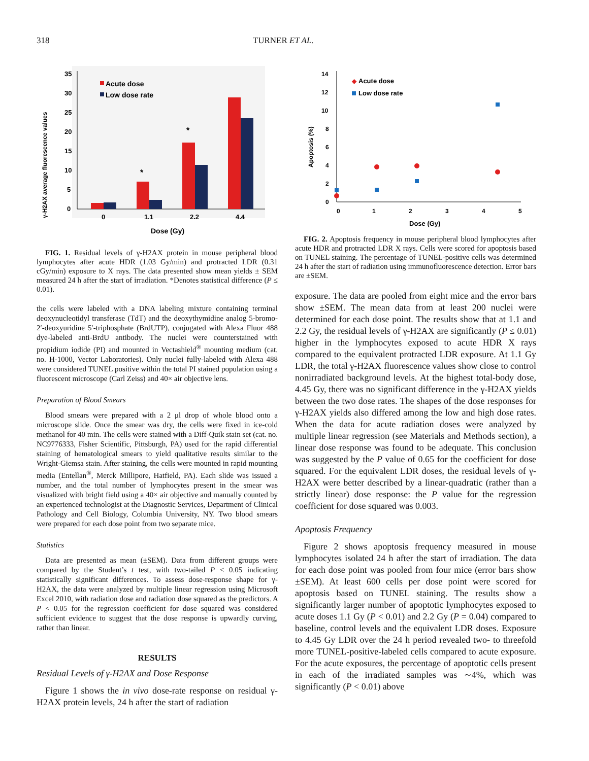318 TURNER ET AL.
γ-H2AX average fluorescence values
35
30
25
20
15
10
5
0
*
*
Acute dose
Low dose rate
0
1.1
2.2
4.4
Dose (Gy)
FIG. 1. Residual levels of γ-H2AX protein in mouse peripheral blood lymphocytes after acute HDR (1.03 Gy/min) and protracted LDR (0.31 cGy/min) exposure to X rays. The data presented show mean yields ± SEM measured 24 h after the start of irradiation. *Denotes statistical difference (P ≤ 0.01).
the cells were labeled with a DNA labeling mixture containing terminal deoxynucleotidyl transferase (TdT) and the deoxythymidine analog 5-bromo-2′-deoxyuridine 5′-triphosphate (BrdUTP), conjugated with Alexa Fluor 488 dye-labeled anti-BrdU antibody. The nuclei were counterstained with propidium iodide (PI) and mounted in Vectashield<sup>®</sup> mounting medium (cat. no. H-1000, Vector Laboratories). Only nuclei fully-labeled with Alexa 488 were considered TUNEL positive within the total PI stained population using a fluorescent microscope (Carl Zeiss) and 40× air objective lens.
Preparation of Blood Smears
Blood smears were prepared with a 2 μl drop of whole blood onto a microscope slide. Once the smear was dry, the cells were fixed in ice-cold methanol for 40 min. The cells were stained with a Diff-Quik stain set (cat. no. NC9776333, Fisher Scientific, Pittsburgh, PA) used for the rapid differential staining of hematological smears to yield qualitative results similar to the Wright-Giemsa stain. After staining, the cells were mounted in rapid mounting media (Entellan<sup>®</sup>, Merck Millipore, Hatfield, PA). Each slide was issued a number, and the total number of lymphocytes present in the smear was visualized with bright field using a 40× air objective and manually counted by an experienced technologist at the Diagnostic Services, Department of Clinical Pathology and Cell Biology, Columbia University, NY. Two blood smears were prepared for each dose point from two separate mice.
Statistics
Data are presented as mean (±SEM). Data from different groups were compared by the Student’s t test, with two-tailed P < 0.05 indicating statistically significant differences. To assess dose-response shape for γ-H2AX, the data were analyzed by multiple linear regression using Microsoft Excel 2010, with radiation dose and radiation dose squared as the predictors. A P < 0.05 for the regression coefficient for dose squared was considered sufficient evidence to suggest that the dose response is upwardly curving, rather than linear.
RESULTS
Residual Levels of γ-H2AX and Dose Response
Figure 1 shows the in vivo dose-rate response on residual γ-H2AX protein levels, 24 h after the start of radiation
Apoptosis (%)
14
12
10
8
6
4
2
0
0
1
2
3
4
5
Dose (Gy)
◆
Acute dose
Low dose rate
FIG. 2. Apoptosis frequency in mouse peripheral blood lymphocytes after acute HDR and protracted LDR X rays. Cells were scored for apoptosis based on TUNEL staining. The percentage of TUNEL-positive cells was determined 24 h after the start of radiation using immunofluorescence detection. Error bars are ±SEM.
exposure. The data are pooled from eight mice and the error bars show ±SEM. The mean data from at least 200 nuclei were determined for each dose point. The results show that at 1.1 and 2.2 Gy, the residual levels of γ-H2AX are significantly (P ≤ 0.01) higher in the lymphocytes exposed to acute HDR X rays compared to the equivalent protracted LDR exposure. At 1.1 Gy LDR, the total γ-H2AX fluorescence values show close to control nonirradiated background levels. At the highest total-body dose, 4.45 Gy, there was no significant difference in the γ-H2AX yields between the two dose rates. The shapes of the dose responses for γ-H2AX yields also differed among the low and high dose rates. When the data for acute radiation doses were analyzed by multiple linear regression (see Materials and Methods section), a linear dose response was found to be adequate. This conclusion was suggested by the P value of 0.65 for the coefficient for dose squared. For the equivalent LDR doses, the residual levels of γ-H2AX were better described by a linear-quadratic (rather than a strictly linear) dose response: the P value for the regression coefficient for dose squared was 0.003.
Apoptosis Frequency
Figure 2 shows apoptosis frequency measured in mouse lymphocytes isolated 24 h after the start of irradiation. The data for each dose point was pooled from four mice (error bars show ±SEM). At least 600 cells per dose point were scored for apoptosis based on TUNEL staining. The results show a significantly larger number of apoptotic lymphocytes exposed to acute doses 1.1 Gy (P < 0.01) and 2.2 Gy (P = 0.04) compared to baseline, control levels and the equivalent LDR doses. Exposure to 4.45 Gy LDR over the 24 h period revealed two- to threefold more TUNEL-positive-labeled cells compared to acute exposure. For the acute exposures, the percentage of apoptotic cells present in each of the irradiated samples was ∼4%, which was significantly (P < 0.01) above